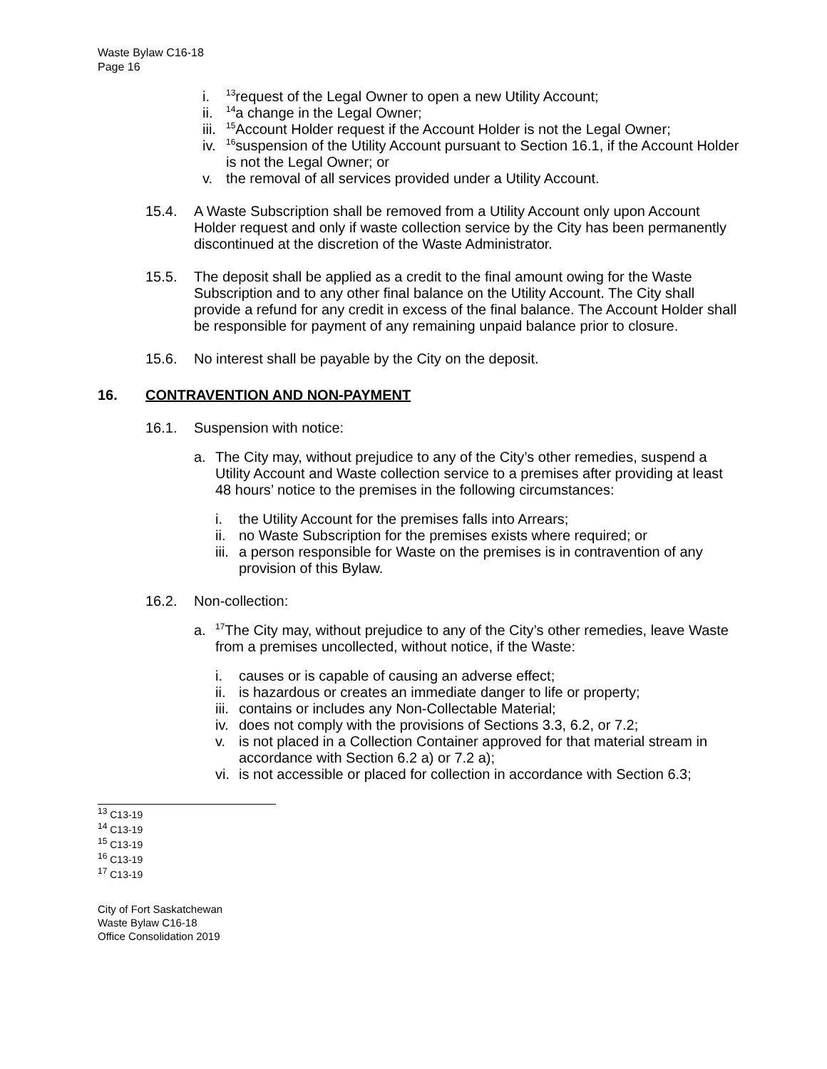Waste Bylaw C16-18
Page 16
i. <sup>13</sup>request of the Legal Owner to open a new Utility Account;
ii. <sup>14</sup>a change in the Legal Owner;
iii. <sup>15</sup>Account Holder request if the Account Holder is not the Legal Owner;
iv. <sup>16</sup>suspension of the Utility Account pursuant to Section 16.1, if the Account Holder is not the Legal Owner; or
v. the removal of all services provided under a Utility Account.
15.4. A Waste Subscription shall be removed from a Utility Account only upon Account Holder request and only if waste collection service by the City has been permanently discontinued at the discretion of the Waste Administrator.
15.5. The deposit shall be applied as a credit to the final amount owing for the Waste Subscription and to any other final balance on the Utility Account. The City shall provide a refund for any credit in excess of the final balance. The Account Holder shall be responsible for payment of any remaining unpaid balance prior to closure.
15.6. No interest shall be payable by the City on the deposit.
16. CONTRAVENTION AND NON-PAYMENT
16.1. Suspension with notice:
a. The City may, without prejudice to any of the City’s other remedies, suspend a Utility Account and Waste collection service to a premises after providing at least 48 hours’ notice to the premises in the following circumstances:
i. the Utility Account for the premises falls into Arrears;
ii. no Waste Subscription for the premises exists where required; or
iii. a person responsible for Waste on the premises is in contravention of any provision of this Bylaw.
16.2. Non-collection:
a. <sup>17</sup>The City may, without prejudice to any of the City’s other remedies, leave Waste from a premises uncollected, without notice, if the Waste:
i. causes or is capable of causing an adverse effect;
ii. is hazardous or creates an immediate danger to life or property;
iii. contains or includes any Non-Collectable Material;
iv. does not comply with the provisions of Sections 3.3, 6.2, or 7.2;
v. is not placed in a Collection Container approved for that material stream in accordance with Section 6.2 a) or 7.2 a);
vi. is not accessible or placed for collection in accordance with Section 6.3;
<sup>13</sup> C13-19
<sup>14</sup> C13-19
<sup>15</sup> C13-19
<sup>16</sup> C13-19
<sup>17</sup> C13-19
City of Fort Saskatchewan
Waste Bylaw C16-18
Office Consolidation 2019